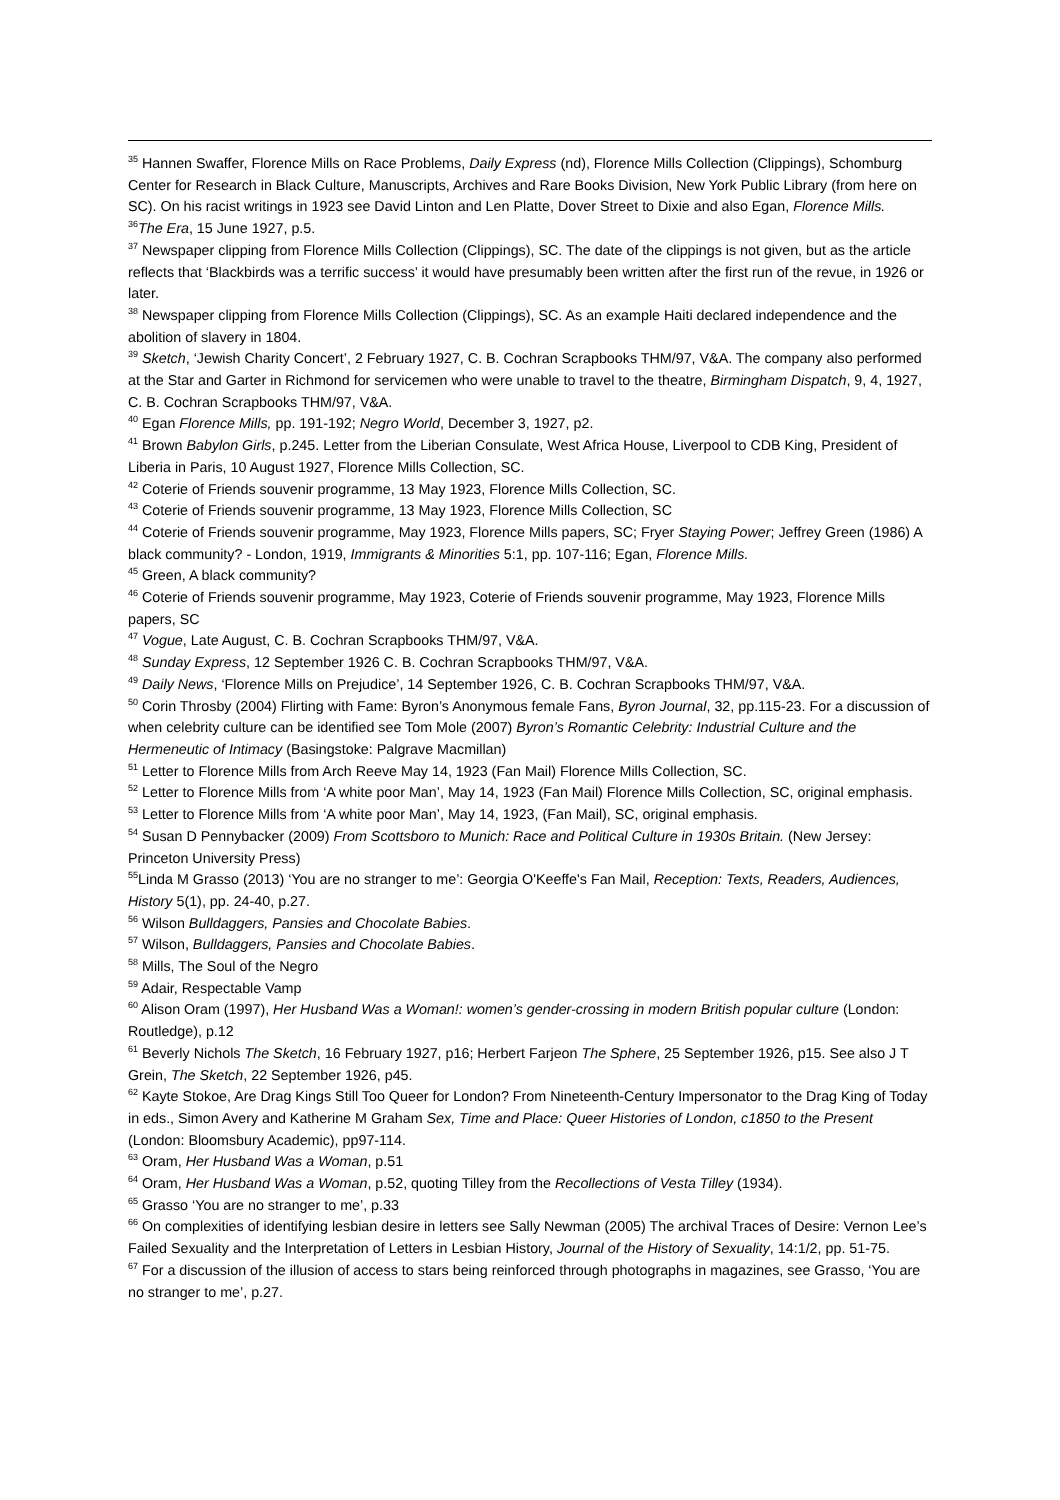<sup>35</sup> Hannen Swaffer, Florence Mills on Race Problems, Daily Express (nd), Florence Mills Collection (Clippings), Schomburg Center for Research in Black Culture, Manuscripts, Archives and Rare Books Division, New York Public Library (from here on SC). On his racist writings in 1923 see David Linton and Len Platte, Dover Street to Dixie and also Egan, Florence Mills.
<sup>36</sup> The Era, 15 June 1927, p.5.
<sup>37</sup> Newspaper clipping from Florence Mills Collection (Clippings), SC. The date of the clippings is not given, but as the article reflects that ‘Blackbirds was a terrific success’ it would have presumably been written after the first run of the revue, in 1926 or later.
<sup>38</sup> Newspaper clipping from Florence Mills Collection (Clippings), SC. As an example Haiti declared independence and the abolition of slavery in 1804.
<sup>39</sup> Sketch, ‘Jewish Charity Concert’, 2 February 1927, C. B. Cochran Scrapbooks THM/97, V&A. The company also performed at the Star and Garter in Richmond for servicemen who were unable to travel to the theatre, Birmingham Dispatch, 9, 4, 1927, C. B. Cochran Scrapbooks THM/97, V&A.
<sup>40</sup> Egan Florence Mills, pp. 191-192; Negro World, December 3, 1927, p2.
<sup>41</sup> Brown Babylon Girls, p.245. Letter from the Liberian Consulate, West Africa House, Liverpool to CDB King, President of Liberia in Paris, 10 August 1927, Florence Mills Collection, SC.
<sup>42</sup> Coterie of Friends souvenir programme, 13 May 1923, Florence Mills Collection, SC.
<sup>43</sup> Coterie of Friends souvenir programme, 13 May 1923, Florence Mills Collection, SC
<sup>44</sup> Coterie of Friends souvenir programme, May 1923, Florence Mills papers, SC; Fryer Staying Power; Jeffrey Green (1986) A black community? - London, 1919, Immigrants & Minorities 5:1, pp. 107-116; Egan, Florence Mills.
<sup>45</sup> Green, A black community?
<sup>46</sup> Coterie of Friends souvenir programme, May 1923, Coterie of Friends souvenir programme, May 1923, Florence Mills papers, SC
<sup>47</sup> Vogue, Late August, C. B. Cochran Scrapbooks THM/97, V&A.
<sup>48</sup> Sunday Express, 12 September 1926 C. B. Cochran Scrapbooks THM/97, V&A.
<sup>49</sup> Daily News, ‘Florence Mills on Prejudice’, 14 September 1926, C. B. Cochran Scrapbooks THM/97, V&A.
<sup>50</sup> Corin Throsby (2004) Flirting with Fame: Byron’s Anonymous female Fans, Byron Journal, 32, pp.115-23. For a discussion of when celebrity culture can be identified see Tom Mole (2007) Byron’s Romantic Celebrity: Industrial Culture and the Hermeneutic of Intimacy (Basingstoke: Palgrave Macmillan)
<sup>51</sup> Letter to Florence Mills from Arch Reeve May 14, 1923 (Fan Mail) Florence Mills Collection, SC.
<sup>52</sup> Letter to Florence Mills from ‘A white poor Man’, May 14, 1923 (Fan Mail) Florence Mills Collection, SC, original emphasis.
<sup>53</sup> Letter to Florence Mills from ‘A white poor Man’, May 14, 1923, (Fan Mail), SC, original emphasis.
<sup>54</sup> Susan D Pennybacker (2009) From Scottsboro to Munich: Race and Political Culture in 1930s Britain. (New Jersey: Princeton University Press)
<sup>55</sup> Linda M Grasso (2013) ‘You are no stranger to me’: Georgia O'Keeffe's Fan Mail, Reception: Texts, Readers, Audiences, History 5(1), pp. 24-40, p.27.
<sup>56</sup> Wilson Bulldaggers, Pansies and Chocolate Babies.
<sup>57</sup> Wilson, Bulldaggers, Pansies and Chocolate Babies.
<sup>58</sup> Mills, The Soul of the Negro
<sup>59</sup> Adair, Respectable Vamp
<sup>60</sup> Alison Oram (1997), Her Husband Was a Woman!: women’s gender-crossing in modern British popular culture (London: Routledge), p.12
<sup>61</sup> Beverly Nichols The Sketch, 16 February 1927, p16; Herbert Farjeon The Sphere, 25 September 1926, p15. See also J T Grein, The Sketch, 22 September 1926, p45.
<sup>62</sup> Kayte Stokoe, Are Drag Kings Still Too Queer for London? From Nineteenth-Century Impersonator to the Drag King of Today in eds., Simon Avery and Katherine M Graham Sex, Time and Place: Queer Histories of London, c1850 to the Present (London: Bloomsbury Academic), pp97-114.
<sup>63</sup> Oram, Her Husband Was a Woman, p.51
<sup>64</sup> Oram, Her Husband Was a Woman, p.52, quoting Tilley from the Recollections of Vesta Tilley (1934).
<sup>65</sup> Grasso ‘You are no stranger to me’, p.33
<sup>66</sup> On complexities of identifying lesbian desire in letters see Sally Newman (2005) The archival Traces of Desire: Vernon Lee’s Failed Sexuality and the Interpretation of Letters in Lesbian History, Journal of the History of Sexuality, 14:1/2, pp. 51-75.
<sup>67</sup> For a discussion of the illusion of access to stars being reinforced through photographs in magazines, see Grasso, ‘You are no stranger to me’, p.27.